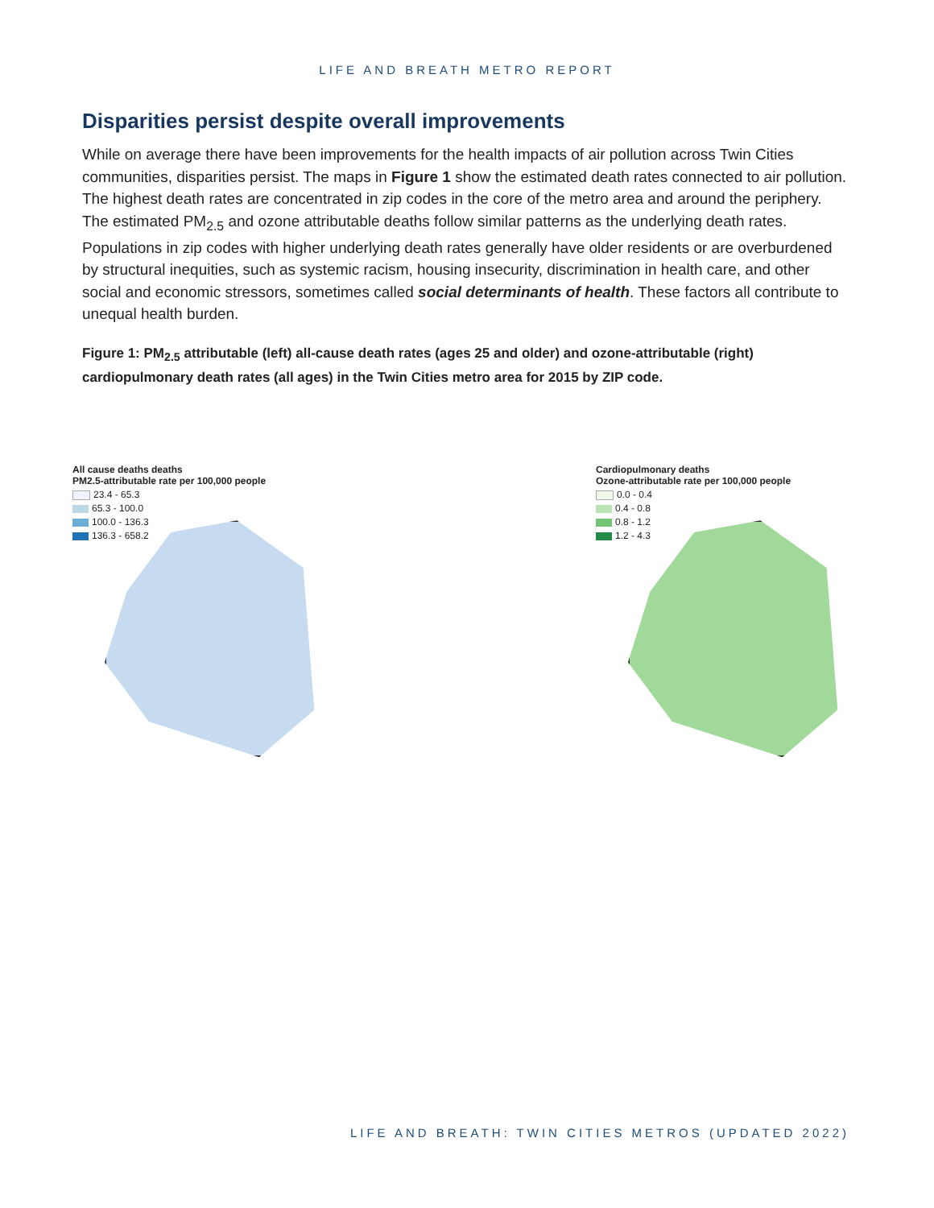LIFE AND BREATH METRO REPORT
Disparities persist despite overall improvements
While on average there have been improvements for the health impacts of air pollution across Twin Cities communities, disparities persist. The maps in Figure 1 show the estimated death rates connected to air pollution. The highest death rates are concentrated in zip codes in the core of the metro area and around the periphery. The estimated PM<sub>2.5</sub> and ozone attributable deaths follow similar patterns as the underlying death rates. Populations in zip codes with higher underlying death rates generally have older residents or are overburdened by structural inequities, such as systemic racism, housing insecurity, discrimination in health care, and other social and economic stressors, sometimes called social determinants of health. These factors all contribute to unequal health burden.
Figure 1: PM<sub>2.5</sub> attributable (left) all-cause death rates (ages 25 and older) and ozone-attributable (right) cardiopulmonary death rates (all ages) in the Twin Cities metro area for 2015 by ZIP code.
All cause deaths deaths
PM2.5-attributable rate per 100,000 people
23.4 - 65.3
65.3 - 100.0
100.0 - 136.3
136.3 - 658.2
Cardiopulmonary deaths
Ozone-attributable rate per 100,000 people
0.0 - 0.4
0.4 - 0.8
0.8 - 1.2
1.2 - 4.3
LIFE AND BREATH: TWIN CITIES METROS (UPDATED 2022)